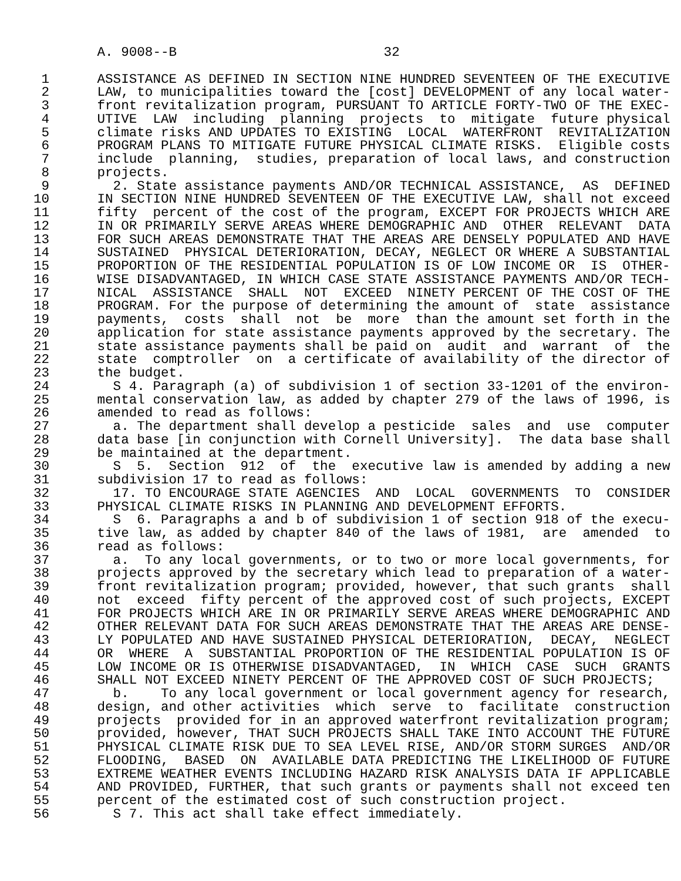A. 9008--B                          32

 1      ASSISTANCE AS DEFINED IN SECTION NINE HUNDRED SEVENTEEN OF THE EXECUTIVE
 2      LAW, to municipalities toward the [cost] DEVELOPMENT of any local water-
 3      front revitalization program, PURSUANT TO ARTICLE FORTY-TWO OF THE EXEC-
 4      UTIVE  LAW  including  planning  projects  to  mitigate  future physical
 5      climate risks AND UPDATES TO EXISTING  LOCAL  WATERFRONT  REVITALIZATION
 6      PROGRAM PLANS TO MITIGATE FUTURE PHYSICAL CLIMATE RISKS.  Eligible costs
 7      include  planning,  studies, preparation of local laws, and construction
 8      projects.
 9        2. State assistance payments AND/OR TECHNICAL ASSISTANCE,  AS  DEFINED
10      IN SECTION NINE HUNDRED SEVENTEEN OF THE EXECUTIVE LAW, shall not exceed
11      fifty  percent of the cost of the program, EXCEPT FOR PROJECTS WHICH ARE
12      IN OR PRIMARILY SERVE AREAS WHERE DEMOGRAPHIC AND  OTHER  RELEVANT  DATA
13      FOR SUCH AREAS DEMONSTRATE THAT THE AREAS ARE DENSELY POPULATED AND HAVE
14      SUSTAINED  PHYSICAL DETERIORATION, DECAY, NEGLECT OR WHERE A SUBSTANTIAL
15      PROPORTION OF THE RESIDENTIAL POPULATION IS OF LOW INCOME OR  IS  OTHER-
16      WISE DISADVANTAGED, IN WHICH CASE STATE ASSISTANCE PAYMENTS AND/OR TECH-
17      NICAL  ASSISTANCE  SHALL  NOT  EXCEED  NINETY PERCENT OF THE COST OF THE
18      PROGRAM. For the purpose of determining the amount of  state  assistance
19      payments,  costs  shall  not  be  more  than the amount set forth in the
20      application for state assistance payments approved by the secretary. The
21      state assistance payments shall be paid on  audit  and  warrant  of  the
22      state  comptroller  on  a certificate of availability of the director of
23      the budget.
24        S 4. Paragraph (a) of subdivision 1 of section 33-1201 of the environ-
25      mental conservation law, as added by chapter 279 of the laws of 1996, is
26      amended to read as follows:
27        a. The department shall develop a pesticide  sales  and  use  computer
28      data base [in conjunction with Cornell University].  The data base shall
29      be maintained at the department.
30        S  5.  Section  912  of  the  executive law is amended by adding a new
31      subdivision 17 to read as follows:
32        17. TO ENCOURAGE STATE AGENCIES  AND  LOCAL  GOVERNMENTS  TO  CONSIDER
33      PHYSICAL CLIMATE RISKS IN PLANNING AND DEVELOPMENT EFFORTS.
34        S  6. Paragraphs a and b of subdivision 1 of section 918 of the execu-
35      tive law, as added by chapter 840 of the laws of 1981,  are  amended  to
36      read as follows:
37        a.  To any local governments, or to two or more local governments, for
38      projects approved by the secretary which lead to preparation of a water-
39      front revitalization program; provided, however, that such grants  shall
40      not  exceed  fifty percent of the approved cost of such projects, EXCEPT
41      FOR PROJECTS WHICH ARE IN OR PRIMARILY SERVE AREAS WHERE DEMOGRAPHIC AND
42      OTHER RELEVANT DATA FOR SUCH AREAS DEMONSTRATE THAT THE AREAS ARE DENSE-
43      LY POPULATED AND HAVE SUSTAINED PHYSICAL DETERIORATION,  DECAY,  NEGLECT
44      OR  WHERE  A  SUBSTANTIAL PROPORTION OF THE RESIDENTIAL POPULATION IS OF
45      LOW INCOME OR IS OTHERWISE DISADVANTAGED,  IN  WHICH  CASE  SUCH  GRANTS
46      SHALL NOT EXCEED NINETY PERCENT OF THE APPROVED COST OF SUCH PROJECTS;
47        b.    To any local government or local government agency for research,
48      design, and other activities  which  serve  to  facilitate  construction
49      projects  provided for in an approved waterfront revitalization program;
50      provided, however, THAT SUCH PROJECTS SHALL TAKE INTO ACCOUNT THE FUTURE
51      PHYSICAL CLIMATE RISK DUE TO SEA LEVEL RISE, AND/OR STORM SURGES  AND/OR
52      FLOODING,  BASED  ON  AVAILABLE DATA PREDICTING THE LIKELIHOOD OF FUTURE
53      EXTREME WEATHER EVENTS INCLUDING HAZARD RISK ANALYSIS DATA IF APPLICABLE
54      AND PROVIDED, FURTHER, that such grants or payments shall not exceed ten
55      percent of the estimated cost of such construction project.
56        S 7. This act shall take effect immediately.